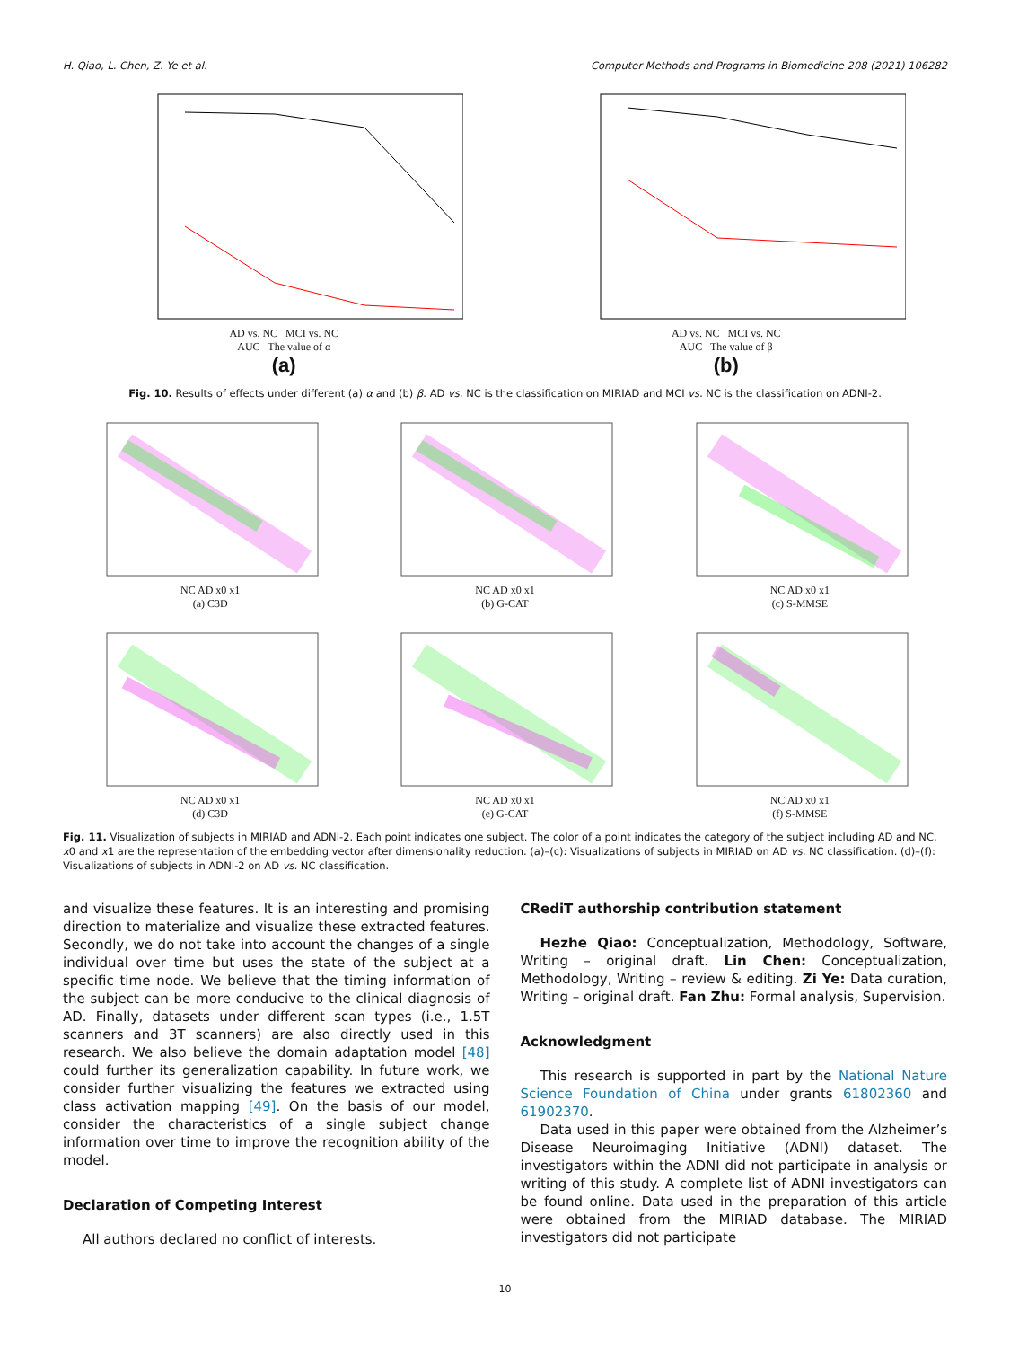H. Qiao, L. Chen, Z. Ye et al. Computer Methods and Programs in Biomedicine 208 (2021) 106282
AD vs. NC MCI vs. NC
AUC The value of α
(a)
AD vs. NC MCI vs. NC
AUC The value of β
(b)
Fig. 10. Results of effects under different (a) α and (b) β. AD vs. NC is the classification on MIRIAD and MCI vs. NC is the classification on ADNI-2.
NC AD x0 x1
(a) C3D
NC AD x0 x1
(b) G-CAT
NC AD x0 x1
(c) S-MMSE
NC AD x0 x1
(d) C3D
NC AD x0 x1
(e) G-CAT
NC AD x0 x1
(f) S-MMSE
Fig. 11. Visualization of subjects in MIRIAD and ADNI-2. Each point indicates one subject. The color of a point indicates the category of the subject including AD and NC. x0 and x1 are the representation of the embedding vector after dimensionality reduction. (a)–(c): Visualizations of subjects in MIRIAD on AD vs. NC classification. (d)–(f): Visualizations of subjects in ADNI-2 on AD vs. NC classification.
and visualize these features. It is an interesting and promising direction to materialize and visualize these extracted features. Secondly, we do not take into account the changes of a single individual over time but uses the state of the subject at a specific time node. We believe that the timing information of the subject can be more conducive to the clinical diagnosis of AD. Finally, datasets under different scan types (i.e., 1.5T scanners and 3T scanners) are also directly used in this research. We also believe the domain adaptation model [48] could further its generalization capability. In future work, we consider further visualizing the features we extracted using class activation mapping [49]. On the basis of our model, consider the characteristics of a single subject change information over time to improve the recognition ability of the model.
Declaration of Competing Interest
All authors declared no conflict of interests.
CRediT authorship contribution statement
Hezhe Qiao: Conceptualization, Methodology, Software, Writing – original draft. Lin Chen: Conceptualization, Methodology, Writing – review & editing. Zi Ye: Data curation, Writing – original draft. Fan Zhu: Formal analysis, Supervision.
Acknowledgment
This research is supported in part by the National Nature Science Foundation of China under grants 61802360 and 61902370.
Data used in this paper were obtained from the Alzheimer’s Disease Neuroimaging Initiative (ADNI) dataset. The investigators within the ADNI did not participate in analysis or writing of this study. A complete list of ADNI investigators can be found online. Data used in the preparation of this article were obtained from the MIRIAD database. The MIRIAD investigators did not participate
10